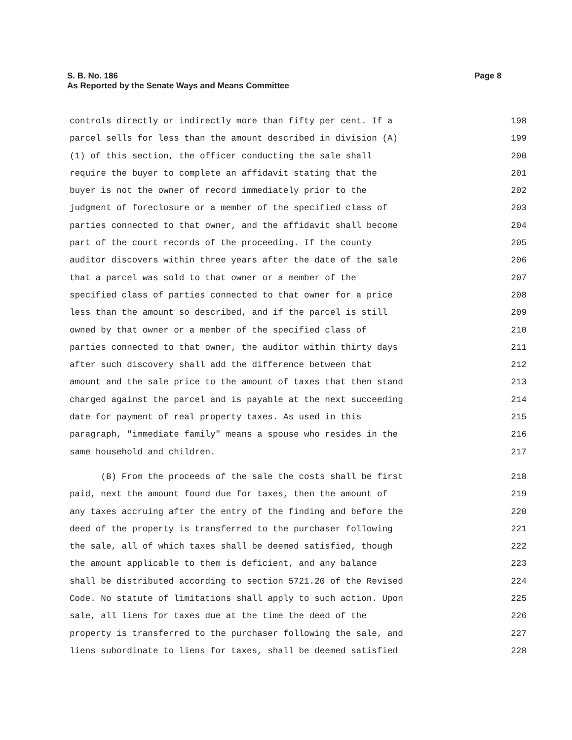Page 8 S. B. No. 186
As Reported by the Senate Ways and Means Committee
controls directly or indirectly more than fifty per cent. If a 198
parcel sells for less than the amount described in division (A) 199
(1) of this section, the officer conducting the sale shall 200
require the buyer to complete an affidavit stating that the 201
buyer is not the owner of record immediately prior to the 202
judgment of foreclosure or a member of the specified class of 203
parties connected to that owner, and the affidavit shall become 204
part of the court records of the proceeding. If the county 205
auditor discovers within three years after the date of the sale 206
that a parcel was sold to that owner or a member of the 207
specified class of parties connected to that owner for a price 208
less than the amount so described, and if the parcel is still 209
owned by that owner or a member of the specified class of 210
parties connected to that owner, the auditor within thirty days 211
after such discovery shall add the difference between that 212
amount and the sale price to the amount of taxes that then stand 213
charged against the parcel and is payable at the next succeeding 214
date for payment of real property taxes. As used in this 215
paragraph, "immediate family" means a spouse who resides in the 216
same household and children. 217
(B) From the proceeds of the sale the costs shall be first 218
paid, next the amount found due for taxes, then the amount of 219
any taxes accruing after the entry of the finding and before the 220
deed of the property is transferred to the purchaser following 221
the sale, all of which taxes shall be deemed satisfied, though 222
the amount applicable to them is deficient, and any balance 223
shall be distributed according to section 5721.20 of the Revised 224
Code. No statute of limitations shall apply to such action. Upon 225
sale, all liens for taxes due at the time the deed of the 226
property is transferred to the purchaser following the sale, and 227
liens subordinate to liens for taxes, shall be deemed satisfied 228